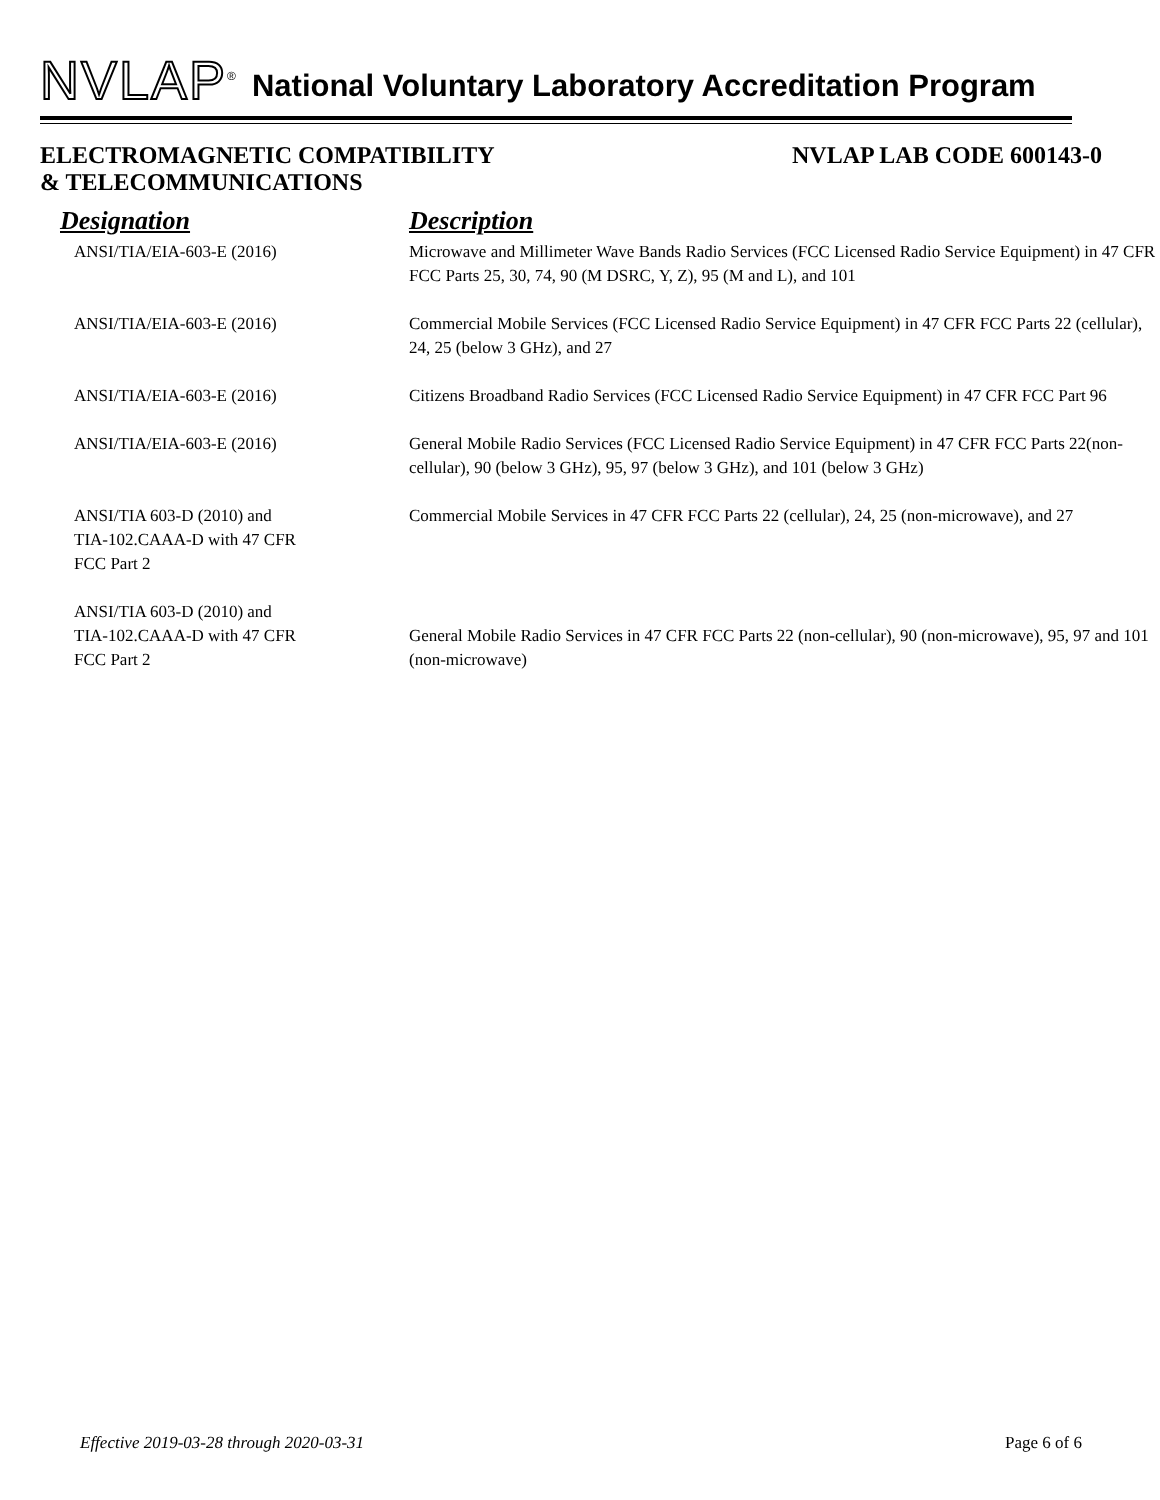NVLAP<sup>®</sup> National Voluntary Laboratory Accreditation Program
ELECTROMAGNETIC COMPATIBILITY
& TELECOMMUNICATIONS
NVLAP LAB CODE 600143-0
| Designation | Description |
| --- | --- |
| ANSI/TIA/EIA-603-E (2016) | Microwave and Millimeter Wave Bands Radio Services (FCC Licensed Radio Service Equipment) in 47 CFR FCC Parts 25, 30, 74, 90 (M DSRC, Y, Z), 95 (M and L), and 101 |
| ANSI/TIA/EIA-603-E (2016) | Commercial Mobile Services (FCC Licensed Radio Service Equipment) in 47 CFR FCC Parts 22 (cellular), 24, 25 (below 3 GHz), and 27 |
| ANSI/TIA/EIA-603-E (2016) | Citizens Broadband Radio Services (FCC Licensed Radio Service Equipment) in 47 CFR FCC Part 96 |
| ANSI/TIA/EIA-603-E (2016) | General Mobile Radio Services (FCC Licensed Radio Service Equipment) in 47 CFR FCC Parts 22(non-cellular), 90 (below 3 GHz), 95, 97 (below 3 GHz), and 101 (below 3 GHz) |
| ANSI/TIA 603-D (2010) and TIA-102.CAAA-D with 47 CFR FCC Part 2 | Commercial Mobile Services in 47 CFR FCC Parts 22 (cellular), 24, 25 (non-microwave), and 27 |
| ANSI/TIA 603-D (2010) and TIA-102.CAAA-D with 47 CFR FCC Part 2 | General Mobile Radio Services in 47 CFR FCC Parts 22 (non-cellular), 90 (non-microwave), 95, 97 and 101 (non-microwave) |
Effective 2019-03-28 through 2020-03-31 Page 6 of 6